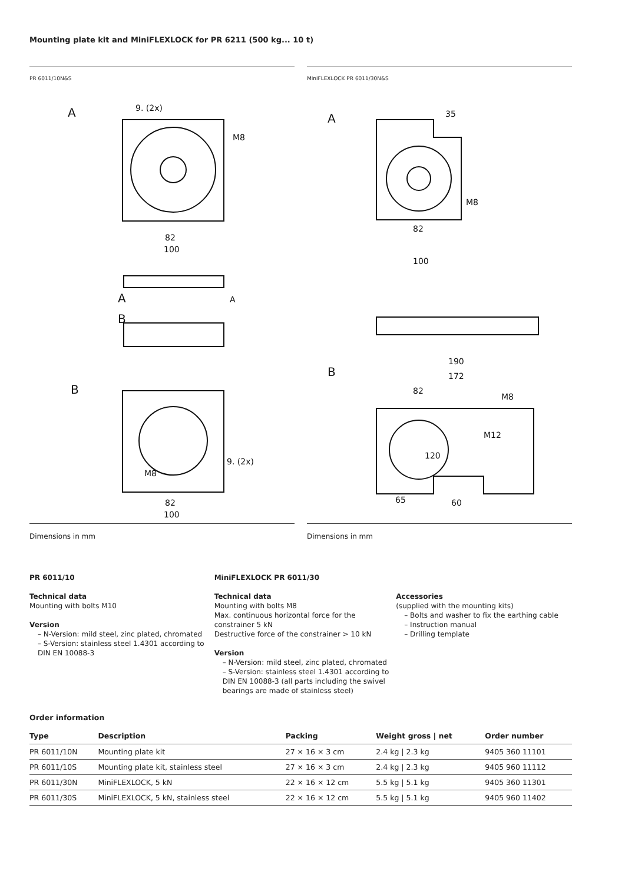Mounting plate kit and MiniFLEXLOCK for PR 6211 (500 kg... 10 t)
PR 6011/10N&S
A
9. (2x)
M8
82
100
A
B
A
B
M8
9. (2x)
82
100
MiniFLEXLOCK PR 6011/30N&S
A
35
M8
82
100
B
190
172
82
M8
M12
120
65
60
Dimensions in mm Dimensions in mm
PR 6011/10
Technical data
Mounting with bolts M10
Version
– N-Version: mild steel, zinc plated, chromated
– S-Version: stainless steel 1.4301 according to DIN EN 10088-3
MiniFLEXLOCK PR 6011/30
Technical data
Mounting with bolts M8
Max. continuous horizontal force for the constrainer 5 kN
Destructive force of the constrainer > 10 kN
Version
– N-Version: mild steel, zinc plated, chromated
– S-Version: stainless steel 1.4301 according to DIN EN 10088-3 (all parts including the swivel bearings are made of stainless steel)
Accessories
(supplied with the mounting kits)
– Bolts and washer to fix the earthing cable
– Instruction manual
– Drilling template
Order information
| Type | Description | Packing | Weight gross / net | Order number |
| --- | --- | --- | --- | --- |
| PR 6011/10N | Mounting plate kit | 27 × 16 × 3 cm | 2.4 kg / 2.3 kg | 9405 360 11101 |
| PR 6011/10S | Mounting plate kit, stainless steel | 27 × 16 × 3 cm | 2.4 kg / 2.3 kg | 9405 960 11112 |
| PR 6011/30N | MiniFLEXLOCK, 5 kN | 22 × 16 × 12 cm | 5.5 kg / 5.1 kg | 9405 360 11301 |
| PR 6011/30S | MiniFLEXLOCK, 5 kN, stainless steel | 22 × 16 × 12 cm | 5.5 kg / 5.1 kg | 9405 960 11402 |